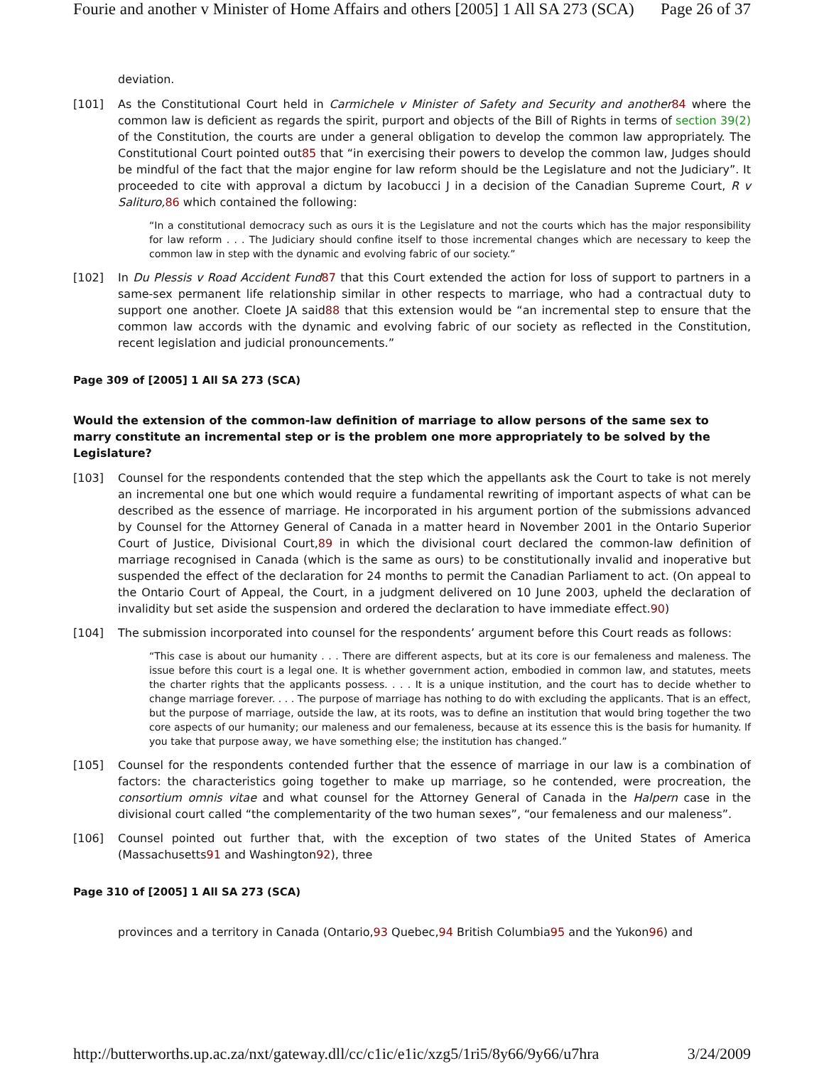Fourie and another v Minister of Home Affairs and others [2005] 1 All SA 273 (SCA) Page 26 of 37
deviation.
[101] As the Constitutional Court held in Carmichele v Minister of Safety and Security and another 84 where the common law is deficient as regards the spirit, purport and objects of the Bill of Rights in terms of section 39(2) of the Constitution, the courts are under a general obligation to develop the common law appropriately. The Constitutional Court pointed out85 that “in exercising their powers to develop the common law, Judges should be mindful of the fact that the major engine for law reform should be the Legislature and not the Judiciary”. It proceeded to cite with approval a dictum by Iacobucci J in a decision of the Canadian Supreme Court, R v Salituro, 86 which contained the following:
“In a constitutional democracy such as ours it is the Legislature and not the courts which has the major responsibility for law reform . . . The Judiciary should confine itself to those incremental changes which are necessary to keep the common law in step with the dynamic and evolving fabric of our society.”
[102] In Du Plessis v Road Accident Fund 87 that this Court extended the action for loss of support to partners in a same-sex permanent life relationship similar in other respects to marriage, who had a contractual duty to support one another. Cloete JA said88 that this extension would be “an incremental step to ensure that the common law accords with the dynamic and evolving fabric of our society as reflected in the Constitution, recent legislation and judicial pronouncements.”
Page 309 of [2005] 1 All SA 273 (SCA)
Would the extension of the common-law definition of marriage to allow persons of the same sex to marry constitute an incremental step or is the problem one more appropriately to be solved by the Legislature?
[103] Counsel for the respondents contended that the step which the appellants ask the Court to take is not merely an incremental one but one which would require a fundamental rewriting of important aspects of what can be described as the essence of marriage. He incorporated in his argument portion of the submissions advanced by Counsel for the Attorney General of Canada in a matter heard in November 2001 in the Ontario Superior Court of Justice, Divisional Court,89 in which the divisional court declared the common-law definition of marriage recognised in Canada (which is the same as ours) to be constitutionally invalid and inoperative but suspended the effect of the declaration for 24 months to permit the Canadian Parliament to act. (On appeal to the Ontario Court of Appeal, the Court, in a judgment delivered on 10 June 2003, upheld the declaration of invalidity but set aside the suspension and ordered the declaration to have immediate effect.90)
[104] The submission incorporated into counsel for the respondents’ argument before this Court reads as follows:
“This case is about our humanity . . . There are different aspects, but at its core is our femaleness and maleness. The issue before this court is a legal one. It is whether government action, embodied in common law, and statutes, meets the charter rights that the applicants possess. . . . It is a unique institution, and the court has to decide whether to change marriage forever. . . . The purpose of marriage has nothing to do with excluding the applicants. That is an effect, but the purpose of marriage, outside the law, at its roots, was to define an institution that would bring together the two core aspects of our humanity; our maleness and our femaleness, because at its essence this is the basis for humanity. If you take that purpose away, we have something else; the institution has changed.”
[105] Counsel for the respondents contended further that the essence of marriage in our law is a combination of factors: the characteristics going together to make up marriage, so he contended, were procreation, the consortium omnis vitae and what counsel for the Attorney General of Canada in the Halpern case in the divisional court called “the complementarity of the two human sexes”, “our femaleness and our maleness”.
[106] Counsel pointed out further that, with the exception of two states of the United States of America (Massachusetts91 and Washington92), three
Page 310 of [2005] 1 All SA 273 (SCA)
provinces and a territory in Canada (Ontario,93 Quebec,94 British Columbia95 and the Yukon96) and
http://butterworths.up.ac.za/nxt/gateway.dll/cc/c1ic/e1ic/xzg5/1ri5/8y66/9y66/u7hra 3/24/2009